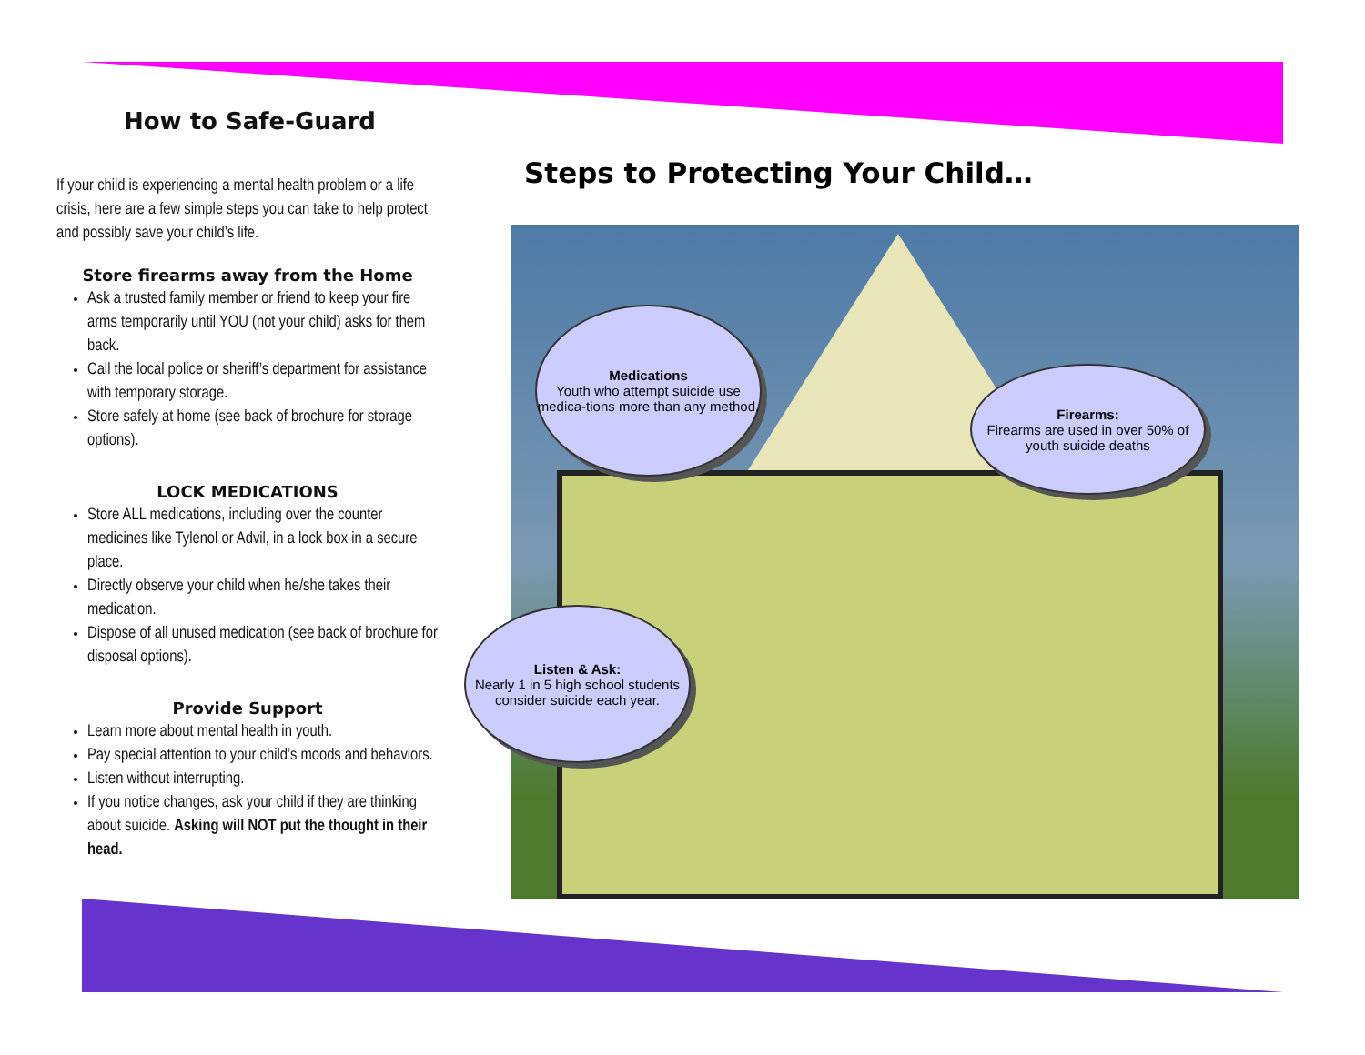How to Safe-Guard
If your child is experiencing a mental health problem or a life crisis, here are a few simple steps you can take to help protect and possibly save your child’s life.
Store firearms away from the Home
Ask a trusted family member or friend to keep your fire arms temporarily until YOU (not your child) asks for them back.
Call the local police or sheriff’s department for assistance with temporary storage.
Store safely at home (see back of brochure for storage options).
LOCK MEDICATIONS
Store ALL medications, including over the counter medicines like Tylenol or Advil, in a lock box in a secure place.
Directly observe your child when he/she takes their medication.
Dispose of all unused medication (see back of brochure for disposal options).
Provide Support
Learn more about mental health in youth.
Pay special attention to your child’s moods and behaviors.
Listen without interrupting.
If you notice changes, ask your child if they are thinking about suicide. Asking will NOT put the thought in their head.
Steps to Protecting Your Child…
Medications
Youth who attempt suicide use medica-tions more than any method.
Firearms:
Firearms are used in over 50% of youth suicide deaths
Listen & Ask:
Nearly 1 in 5 high school students consider suicide each year.